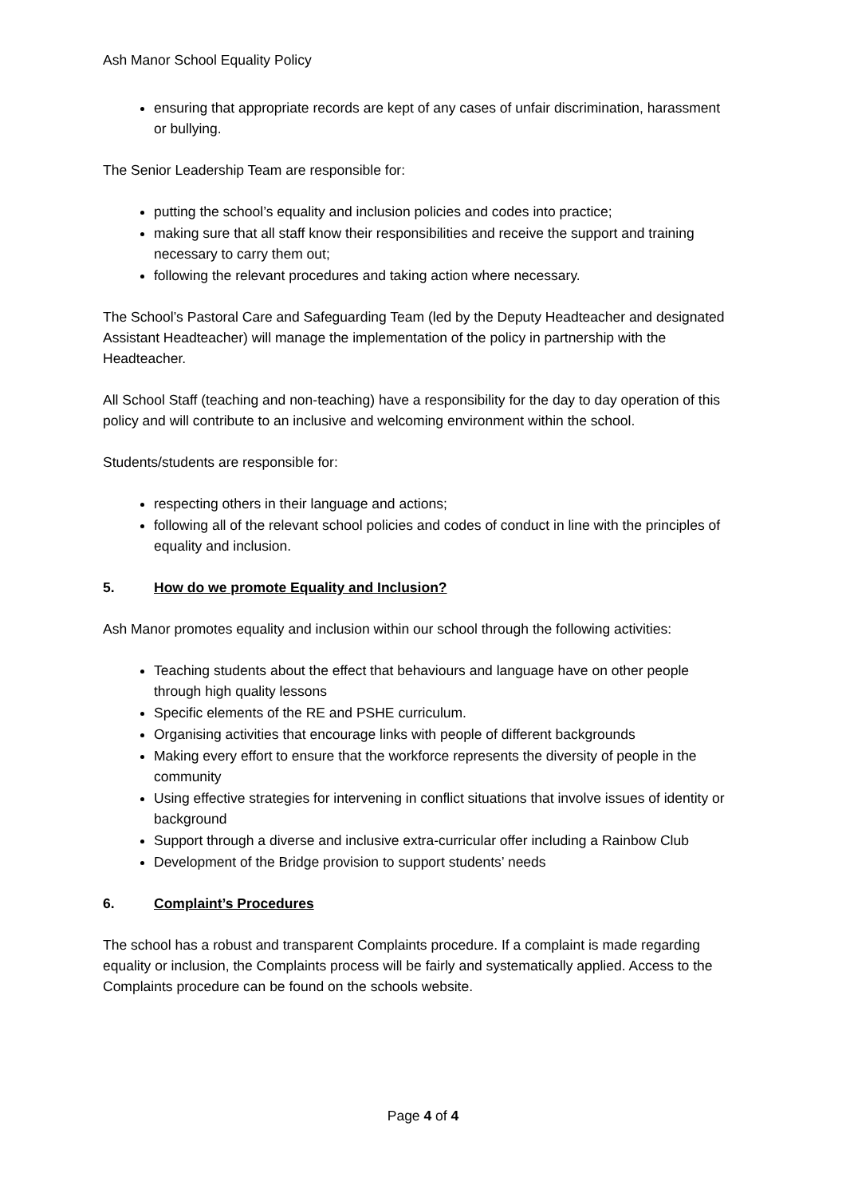Ash Manor School Equality Policy
ensuring that appropriate records are kept of any cases of unfair discrimination, harassment or bullying.
The Senior Leadership Team are responsible for:
putting the school’s equality and inclusion policies and codes into practice;
making sure that all staff know their responsibilities and receive the support and training necessary to carry them out;
following the relevant procedures and taking action where necessary.
The School’s Pastoral Care and Safeguarding Team (led by the Deputy Headteacher and designated Assistant Headteacher) will manage the implementation of the policy in partnership with the Headteacher.
All School Staff (teaching and non-teaching) have a responsibility for the day to day operation of this policy and will contribute to an inclusive and welcoming environment within the school.
Students/students are responsible for:
respecting others in their language and actions;
following all of the relevant school policies and codes of conduct in line with the principles of equality and inclusion.
5. How do we promote Equality and Inclusion?
Ash Manor promotes equality and inclusion within our school through the following activities:
Teaching students about the effect that behaviours and language have on other people through high quality lessons
Specific elements of the RE and PSHE curriculum.
Organising activities that encourage links with people of different backgrounds
Making every effort to ensure that the workforce represents the diversity of people in the community
Using effective strategies for intervening in conflict situations that involve issues of identity or background
Support through a diverse and inclusive extra-curricular offer including a Rainbow Club
Development of the Bridge provision to support students’ needs
6. Complaint’s Procedures
The school has a robust and transparent Complaints procedure. If a complaint is made regarding equality or inclusion, the Complaints process will be fairly and systematically applied. Access to the Complaints procedure can be found on the schools website.
Page 4 of 4